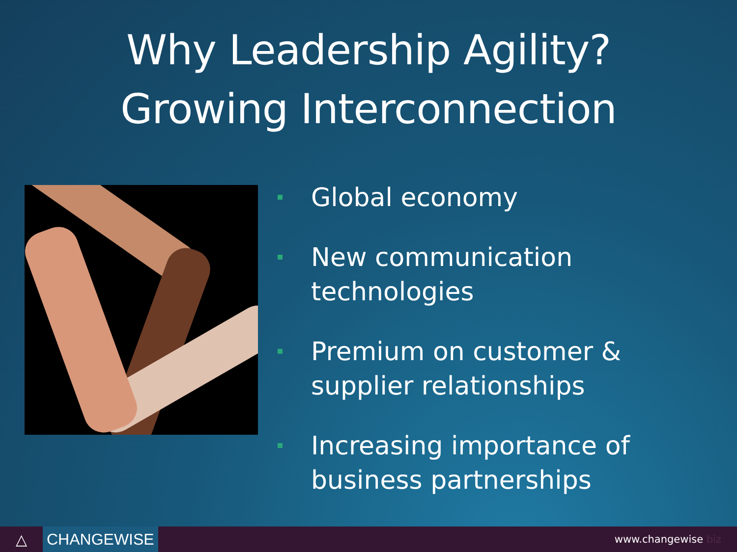Why Leadership Agility?
Growing Interconnection
Global economy
New communication technologies
Premium on customer & supplier relationships
Increasing importance of business partnerships
△
CHANGEWISE
www.changewise biz